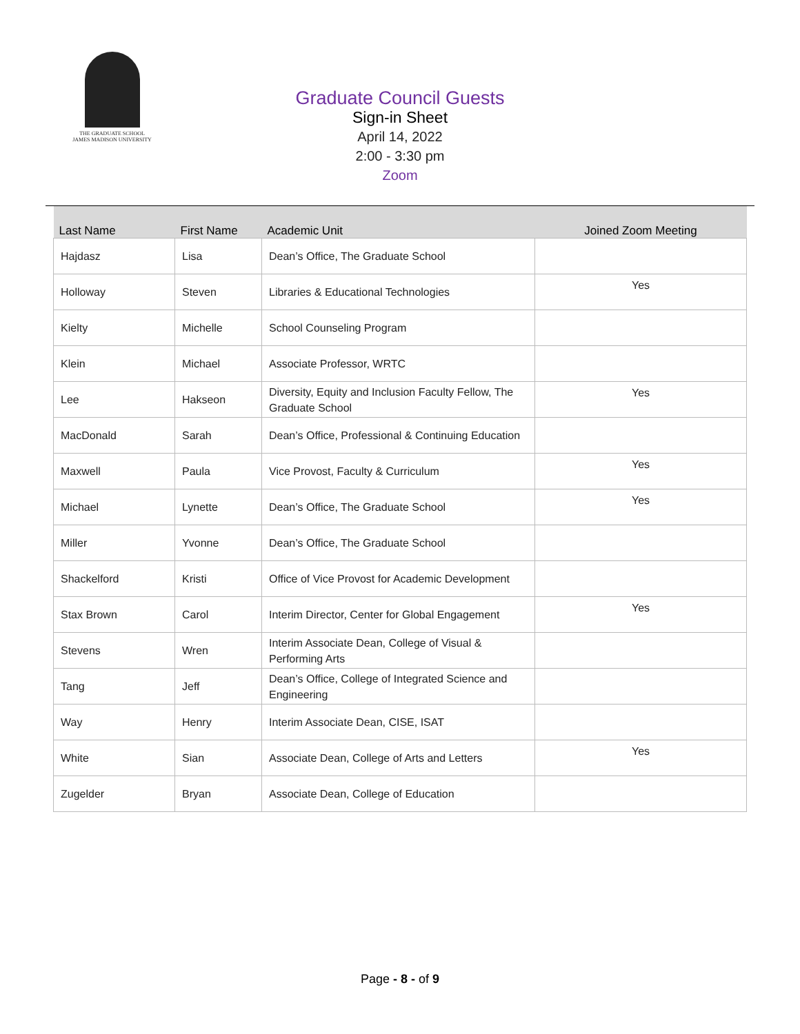THE GRADUATE SCHOOL
JAMES MADISON UNIVERSITY
Graduate Council Guests
Sign-in Sheet
April 14, 2022
2:00 - 3:30 pm
Zoom
| Last Name | First Name | Academic Unit | Joined Zoom Meeting |
| --- | --- | --- | --- |
| Hajdasz | Lisa | Dean’s Office, The Graduate School | |
| Holloway | Steven | Libraries & Educational Technologies | Yes |
| Kielty | Michelle | School Counseling Program | |
| Klein | Michael | Associate Professor, WRTC | |
| Lee | Hakseon | Diversity, Equity and Inclusion Faculty Fellow, The Graduate School | Yes |
| MacDonald | Sarah | Dean’s Office, Professional & Continuing Education | |
| Maxwell | Paula | Vice Provost, Faculty & Curriculum | Yes |
| Michael | Lynette | Dean’s Office, The Graduate School | Yes |
| Miller | Yvonne | Dean’s Office, The Graduate School | |
| Shackelford | Kristi | Office of Vice Provost for Academic Development | |
| Stax Brown | Carol | Interim Director, Center for Global Engagement | Yes |
| Stevens | Wren | Interim Associate Dean, College of Visual & Performing Arts | |
| Tang | Jeff | Dean’s Office, College of Integrated Science and Engineering | |
| Way | Henry | Interim Associate Dean, CISE, ISAT | |
| White | Sian | Associate Dean, College of Arts and Letters | Yes |
| Zugelder | Bryan | Associate Dean, College of Education | |
Page - 8 - of 9